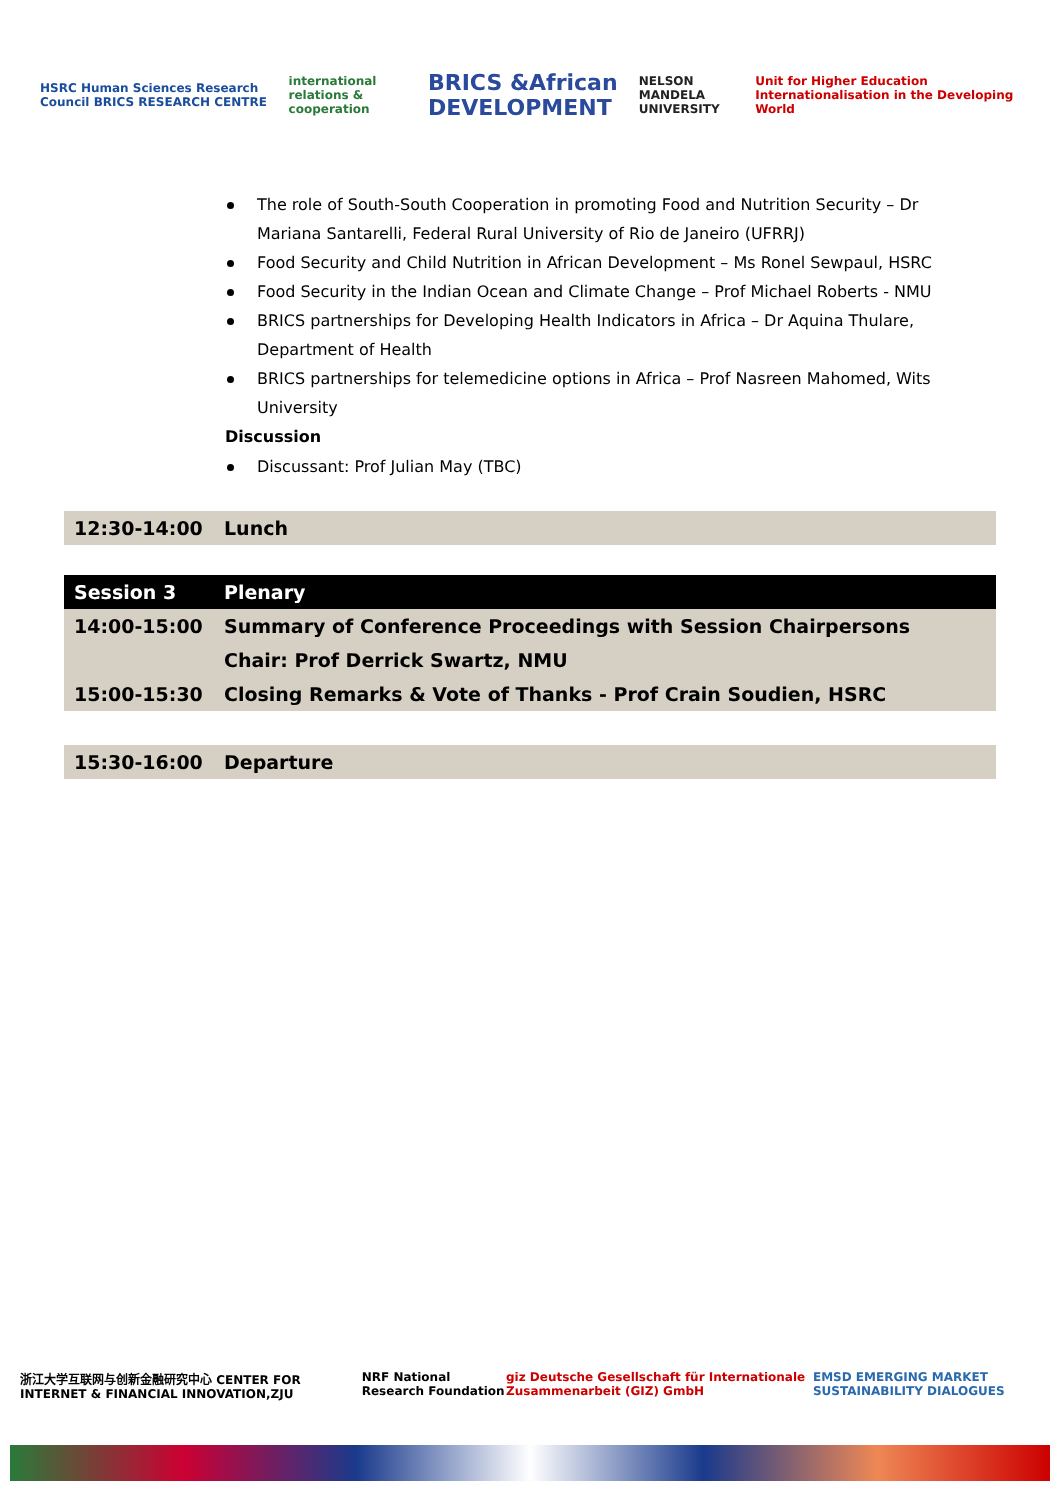HSRC Human Sciences Research Council BRICS RESEARCH CENTRE international relations & cooperation BRICS &African DEVELOPMENT NELSON MANDELA UNIVERSITY Unit for Higher Education Internationalisation in the Developing World
The role of South-South Cooperation in promoting Food and Nutrition Security – Dr Mariana Santarelli, Federal Rural University of Rio de Janeiro (UFRRJ)
Food Security and Child Nutrition in African Development – Ms Ronel Sewpaul, HSRC
Food Security in the Indian Ocean and Climate Change – Prof Michael Roberts - NMU
BRICS partnerships for Developing Health Indicators in Africa – Dr Aquina Thulare, Department of Health
BRICS partnerships for telemedicine options in Africa – Prof Nasreen Mahomed, Wits University
Discussion
Discussant: Prof Julian May (TBC)
| 12:30-14:00 | Lunch |
| Session 3 | Plenary |
| --- | --- |
| 14:00-15:00 | Summary of Conference Proceedings with Session Chairpersons |
| | Chair: Prof Derrick Swartz, NMU |
| 15:00-15:30 | Closing Remarks & Vote of Thanks - Prof Crain Soudien, HSRC |
| 15:30-16:00 | Departure |
浙江大学互联网与创新金融研究中心 CENTER FOR INTERNET & FINANCIAL INNOVATION,ZJU NRF National Research Foundation giz Deutsche Gesellschaft für Internationale Zusammenarbeit (GIZ) GmbH EMSD EMERGING MARKET SUSTAINABILITY DIALOGUES